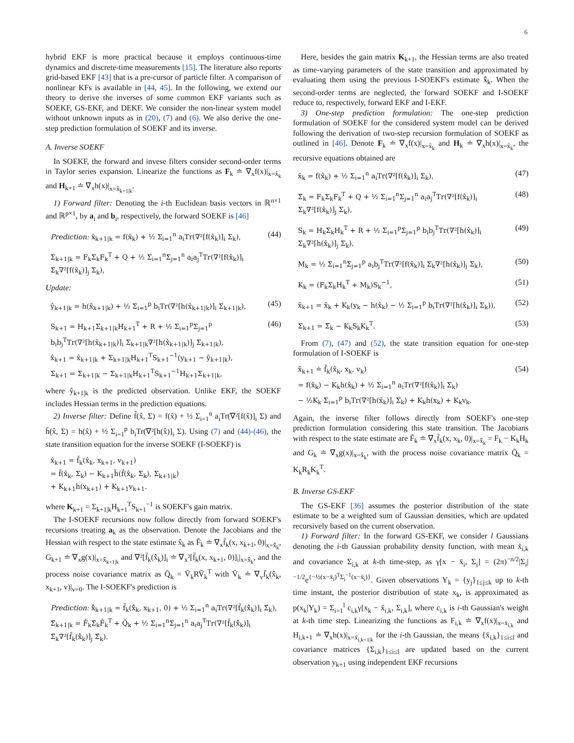6
hybrid EKF is more practical because it employs continuous-time dynamics and discrete-time measurements [15]. The literature also reports grid-based EKF [43] that is a pre-cursor of particle filter. A comparison of nonlinear KFs is available in [44, 45]. In the following, we extend our theory to derive the inverses of some common EKF variants such as SOEKF, GS-EKF, and DEKF. We consider the non-linear system model without unknown inputs as in (20), (7) and (6). We also derive the one-step prediction formulation of SOEKF and its inverse.
A. Inverse SOEKF
In SOEKF, the forward and invese filters consider second-order terms in Taylor series expansion. Linearize the functions as F<sub>k</sub> ≐ ∇<sub>x</sub>f(x)|<sub>x=x̂<sub>k</sub></sub> and H<sub>k+1</sub> ≐ ∇<sub>x</sub>h(x)|<sub>x=x̂<sub>k+1|k</sub></sub>.
1) Forward filter: Denoting the i-th Euclidean basis vectors in ℝ<sup>n×1</sup> and ℝ<sup>p×1</sup>, by a<sub>i</sub> and b<sub>i</sub>, respectively, the forward SOEKF is [46]
Prediction: x̂<sub>k+1|k</sub> = f(x̂<sub>k</sub>) + ½ Σ<sub>i=1</sub><sup>n</sup> a<sub>i</sub>Tr(∇²[f(x̂<sub>k</sub>)]<sub>i</sub> Σ<sub>k</sub>), (44)
Σ<sub>k+1|k</sub> = F<sub>k</sub>Σ<sub>k</sub>F<sub>k</sub><sup>T</sup> + Q + ½ Σ<sub>i=1</sub><sup>n</sup>Σ<sub>j=1</sub><sup>n</sup> a<sub>i</sub>a<sub>j</sub><sup>T</sup>Tr(∇²[f(x̂<sub>k</sub>)]<sub>i</sub> Σ<sub>k</sub>∇²[f(x̂<sub>k</sub>)]<sub>j</sub> Σ<sub>k</sub>),
Update:
ŷ<sub>k+1|k</sub> = h(x̂<sub>k+1|k</sub>) + ½ Σ<sub>i=1</sub><sup>p</sup> b<sub>i</sub>Tr(∇²[h(x̂<sub>k+1|k</sub>)]<sub>i</sub> Σ<sub>k+1|k</sub>), (45)
S<sub>k+1</sub> = H<sub>k+1</sub>Σ<sub>k+1|k</sub>H<sub>k+1</sub><sup>T</sup> + R + ½ Σ<sub>i=1</sub><sup>p</sup>Σ<sub>j=1</sub><sup>p</sup> b<sub>i</sub>b<sub>j</sub><sup>T</sup>Tr(∇²[h(x̂<sub>k+1|k</sub>)]<sub>i</sub> Σ<sub>k+1|k</sub>∇²[h(x̂<sub>k+1|k</sub>)]<sub>j</sub> Σ<sub>k+1|k</sub>),
x̂<sub>k+1</sub> = x̂<sub>k+1|k</sub> + Σ<sub>k+1|k</sub>H<sub>k+1</sub><sup>T</sup>S<sub>k+1</sub><sup>−1</sup>(y<sub>k+1</sub> − ŷ<sub>k+1|k</sub>),
Σ<sub>k+1</sub> = Σ<sub>k+1|k</sub> − Σ<sub>k+1|k</sub>H<sub>k+1</sub><sup>T</sup>S<sub>k+1</sub><sup>−1</sup>H<sub>k+1</sub>Σ<sub>k+1|k</sub>, (46)
where ŷ<sub>k+1|k</sub> is the predicted observation. Unlike EKF, the SOEKF includes Hessian terms in the prediction equations.
2) Inverse filter: Define f̃(x̂, Σ) = f(x̂) + ½ Σ<sub>i=1</sub><sup>n</sup> a<sub>i</sub>Tr(∇²[f(x̂)]<sub>i</sub> Σ) and h̃(x̂, Σ) = h(x̂) + ½ Σ<sub>i=1</sub><sup>p</sup> b<sub>i</sub>Tr(∇²[h(x̂)]<sub>i</sub> Σ). Using (7) and (44)-(46), the state transition equation for the inverse SOEKF (I-SOEKF) is
x̂<sub>k+1</sub> = f̄<sub>k</sub>(x̂<sub>k</sub>, x<sub>k+1</sub>, v<sub>k+1</sub>)
= f̃(x̂<sub>k</sub>, Σ<sub>k</sub>) − K<sub>k+1</sub>h̃(f̃(x̂<sub>k</sub>, Σ<sub>k</sub>), Σ<sub>k+1|k</sub>)
+ K<sub>k+1</sub>h(x<sub>k+1</sub>) + K<sub>k+1</sub>v<sub>k+1</sub>.
where K<sub>k+1</sub> = Σ<sub>k+1|k</sub>H<sub>k+1</sub><sup>T</sup>S<sub>k+1</sub><sup>−1</sup> is SOEKF's gain matrix.
The I-SOEKF recursions now follow directly from forward SOEKF's recursions treating a<sub>k</sub> as the observation. Denote the Jacobians and the Hessian with respect to the state estimate x̂<sub>k</sub> as F̄<sub>k</sub> ≐ ∇<sub>x</sub>f̄<sub>k</sub>(x, x<sub>k+1</sub>, 0)|<sub>x=x̂̂<sub>k</sub></sub>, G<sub>k+1</sub> ≐ ∇<sub>x</sub>g(x)|<sub>x=x̂̂<sub>k+1|k</sub></sub> and ∇²[f̄<sub>k</sub>(x̂̂<sub>k</sub>)]<sub>i</sub> ≐ ∇<sub>x</sub>²[f̄<sub>k</sub>(x, x<sub>k+1</sub>, 0)]<sub>i</sub>|<sub>x=x̂̂<sub>k</sub></sub>, and the process noise covariance matrix as Q̄<sub>k</sub> = V̄<sub>k</sub>RV̄<sub>k</sub><sup>T</sup> with V̄<sub>k</sub> ≐ ∇<sub>v</sub>f̄<sub>k</sub>(x̂̂<sub>k</sub>, x<sub>k+1</sub>, v)|<sub>v=0</sub>. The I-SOEKF's prediction is
Prediction: x̂̂<sub>k+1|k</sub> = f̄<sub>k</sub>(x̂̂<sub>k</sub>, x<sub>k+1</sub>, 0) + ½ Σ<sub>i=1</sub><sup>n</sup> a<sub>i</sub>Tr(∇²[f̄<sub>k</sub>(x̂̂<sub>k</sub>)]<sub>i</sub> Σ̄<sub>k</sub>),
Σ̄<sub>k+1|k</sub> = F̄<sub>k</sub>Σ̄<sub>k</sub>F̄<sub>k</sub><sup>T</sup> + Q̄<sub>k</sub> + ½ Σ<sub>i=1</sub><sup>n</sup>Σ<sub>j=1</sub><sup>n</sup> a<sub>i</sub>a<sub>j</sub><sup>T</sup>Tr(∇²[f̄<sub>k</sub>(x̂̂<sub>k</sub>)]<sub>i</sub> Σ̄<sub>k</sub>∇²[f̄<sub>k</sub>(x̂̂<sub>k</sub>)]<sub>j</sub> Σ̄<sub>k</sub>).
Here, besides the gain matrix K<sub>k+1</sub>, the Hessian terms are also treated as time-varying parameters of the state transition and approximated by evaluating them using the previous I-SOEKF's estimate x̂̂<sub>k</sub>. When the second-order terms are neglected, the forward SOEKF and I-SOEKF reduce to, respectively, forward EKF and I-EKF.
3) One-step prediction formulation: The one-step prediction formulation of SOEKF for the considered system model can be derived following the derivation of two-step recursion formulation of SOEKF as outlined in [46]. Denote F<sub>k</sub> ≐ ∇<sub>x</sub>f(x)|<sub>x=x̂<sub>k</sub></sub> and H<sub>k</sub> ≐ ∇<sub>x</sub>h(x)|<sub>x=x̂<sub>k</sub></sub>, the recursive equations obtained are
x̃<sub>k</sub> = f(x̂<sub>k</sub>) + ½ Σ<sub>i=1</sub><sup>n</sup> a<sub>i</sub>Tr(∇²[f(x̂<sub>k</sub>)]<sub>i</sub> Σ<sub>k</sub>), (47)
Σ̃<sub>k</sub> = F<sub>k</sub>Σ<sub>k</sub>F<sub>k</sub><sup>T</sup> + Q + ½ Σ<sub>i=1</sub><sup>n</sup>Σ<sub>j=1</sub><sup>n</sup> a<sub>i</sub>a<sub>j</sub><sup>T</sup>Tr(∇²[f(x̂<sub>k</sub>)]<sub>i</sub> Σ<sub>k</sub>∇²[f(x̂<sub>k</sub>)]<sub>j</sub> Σ<sub>k</sub>), (48)
S<sub>k</sub> = H<sub>k</sub>Σ<sub>k</sub>H<sub>k</sub><sup>T</sup> + R + ½ Σ<sub>i=1</sub><sup>p</sup>Σ<sub>j=1</sub><sup>p</sup> b<sub>i</sub>b<sub>j</sub><sup>T</sup>Tr(∇²[h(x̂<sub>k</sub>)]<sub>i</sub> Σ<sub>k</sub>∇²[h(x̂<sub>k</sub>)]<sub>j</sub> Σ<sub>k</sub>), (49)
M<sub>k</sub> = ½ Σ<sub>i=1</sub><sup>n</sup>Σ<sub>j=1</sub><sup>p</sup> a<sub>i</sub>b<sub>j</sub><sup>T</sup>Tr(∇²[f(x̂<sub>k</sub>)]<sub>i</sub> Σ<sub>k</sub>∇²[h(x̂<sub>k</sub>)]<sub>j</sub> Σ<sub>k</sub>), (50)
K<sub>k</sub> = (F<sub>k</sub>Σ<sub>k</sub>H<sub>k</sub><sup>T</sup> + M<sub>k</sub>)S<sub>k</sub><sup>−1</sup>, (51)
x̂<sub>k+1</sub> = x̃<sub>k</sub> + K<sub>k</sub>(y<sub>k</sub> − h(x̂<sub>k</sub>) − ½ Σ<sub>i=1</sub><sup>p</sup> b<sub>i</sub>Tr(∇²[h(x̂<sub>k</sub>)]<sub>i</sub> Σ<sub>k</sub>)), (52)
Σ<sub>k+1</sub> = Σ̃<sub>k</sub> − K<sub>k</sub>S<sub>k</sub>K<sub>k</sub><sup>T</sup>. (53)
From (7), (47) and (52), the state transition equation for one-step formulation of I-SOEKF is
x̂<sub>k+1</sub> ≐ f̄<sub>k</sub>(x̂<sub>k</sub>, x<sub>k</sub>, v<sub>k</sub>)
= f(x̂<sub>k</sub>) − K<sub>k</sub>h(x̂<sub>k</sub>) + ½ Σ<sub>i=1</sub><sup>n</sup> a<sub>i</sub>Tr(∇²[f(x̂<sub>k</sub>)]<sub>i</sub> Σ<sub>k</sub>)
− ½K<sub>k</sub> Σ<sub>i=1</sub><sup>p</sup> b<sub>i</sub>Tr(∇²[h(x̂<sub>k</sub>)]<sub>i</sub> Σ<sub>k</sub>) + K<sub>k</sub>h(x<sub>k</sub>) + K<sub>k</sub>v<sub>k</sub>. (54)
Again, the inverse filter follows directly from SOEKF's one-step prediction formulation considering this state transition. The Jacobians with respect to the state estimate are F̄<sub>k</sub> ≐ ∇<sub>x</sub>f̄<sub>k</sub>(x, x<sub>k</sub>, 0)|<sub>x=x̂̂<sub>k</sub></sub> = F<sub>k</sub> − K<sub>k</sub>H<sub>k</sub> and G<sub>k</sub> ≐ ∇<sub>x</sub>g(x)|<sub>x=x̂̂<sub>k</sub></sub>, with the process noise covariance matrix Q̄<sub>k</sub> = K<sub>k</sub>R<sub>k</sub>K<sub>k</sub><sup>T</sup>.
B. Inverse GS-EKF
The GS-EKF [36] assumes the posterior distribution of the state estimate to be a weighted sum of Gaussian densities, which are updated recursively based on the current observation.
1) Forward filter: In the forward GS-EKF, we consider l Gaussians denoting the i-th Gaussian probability density function, with mean x̄<sub>i,k</sub> and covariance Σ<sub>i,k</sub> at k-th time-step, as γ[x − x̄<sub>i</sub>, Σ<sub>i</sub>] = (2π)<sup>−n/2</sup>|Σ<sub>i</sub>|<sup>−1/2</sup>e<sup>{−½(x−x̄<sub>i</sub>)<sup>T</sup>Σ<sub>i</sub><sup>−1</sup>(x−x̄<sub>i</sub>)}</sup>. Given observations Y<sub>k</sub> = {y<sub>j</sub>}<sub>1≤j≤k</sub> up to k-th time instant, the posterior distribution of state x<sub>k</sub>, is approximated as p(x<sub>k</sub>|Y<sub>k</sub>) = Σ<sub>i=1</sub><sup>l</sup> c<sub>i,k</sub>γ[x<sub>k</sub> − x̄<sub>i,k</sub>, Σ<sub>i,k</sub>], where c<sub>i,k</sub> is i-th Gaussian's weight at k-th time step. Linearizing the functions as F<sub>i,k</sub> ≐ ∇<sub>x</sub>f(x)|<sub>x=x̄<sub>i,k</sub></sub> and H<sub>i,k+1</sub> ≐ ∇<sub>x</sub>h(x)|<sub>x=x̄<sub>i,k+1|k</sub></sub> for the i-th Gaussian, the means {x̄<sub>i,k</sub>}<sub>1≤i≤l</sub> and covariance matrices {Σ<sub>i,k</sub>}<sub>1≤i≤l</sub> are updated based on the current observation y<sub>k+1</sub> using independent EKF recursions